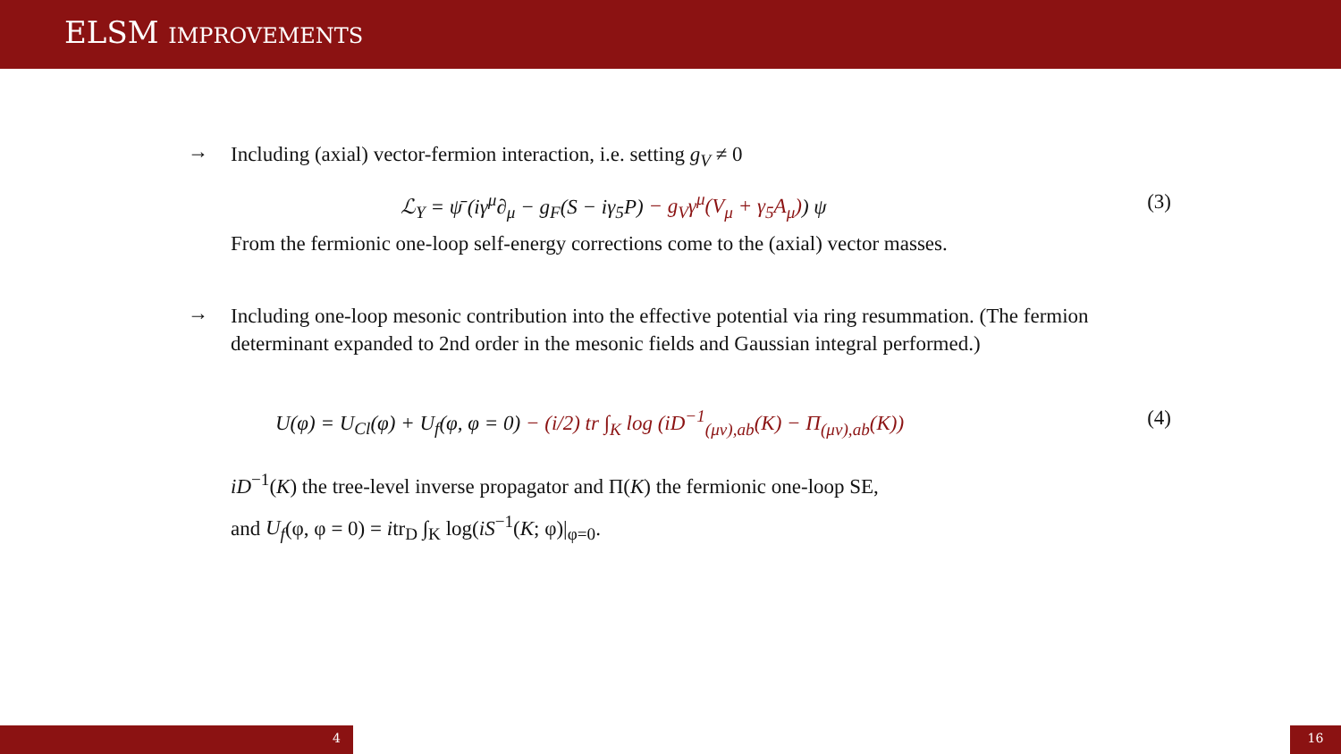ELSM IMPROVEMENTS
→
Including (axial) vector-fermion interaction, i.e. setting g<sub>V</sub> ≠ 0
ℒ<sub>Y</sub> = ψ̄ (iγ<sup>μ</sup>∂<sub>μ</sub> − g<sub>F</sub>(S − iγ<sub>5</sub>P) − g<sub>V</sub>γ<sup>μ</sup>(V<sub>μ</sub> + γ<sub>5</sub>A<sub>μ</sub>)) ψ (3)
From the fermionic one-loop self-energy corrections come to the (axial) vector masses.
→
Including one-loop mesonic contribution into the effective potential via ring resummation. (The fermion determinant expanded to 2nd order in the mesonic fields and Gaussian integral performed.)
U(φ) = U<sub>Cl</sub>(φ) + U<sub>f</sub>(φ, φ = 0) − (i/2) tr ∫<sub>K</sub> log (iD<sup>−1</sup><sub>(μν),ab</sub>(K) − Π<sub>(μν),ab</sub>(K)) (4)
iD<sup>−1</sup>(K) the tree-level inverse propagator and Π(K) the fermionic one-loop SE,
and U<sub>f</sub>(φ, φ = 0) = itr<sub>D</sub> ∫<sub>K</sub> log(iS<sup>−1</sup>(K; φ)|<sub>φ=0</sub>.
4 16